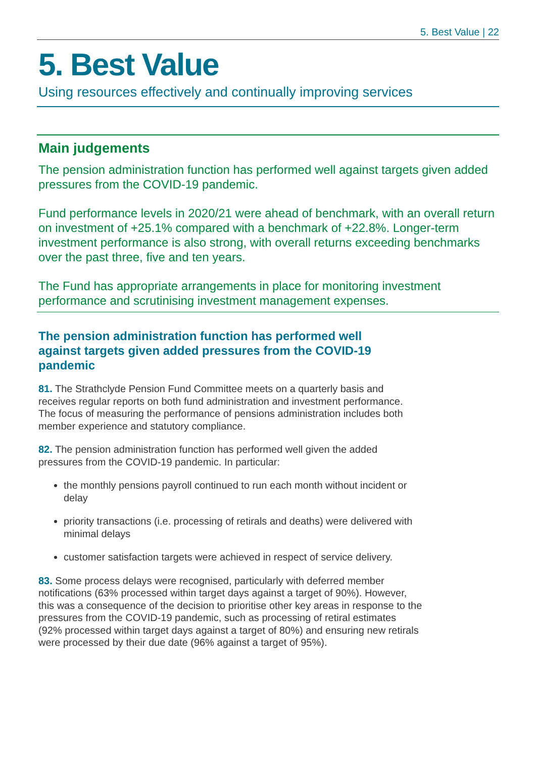5. Best Value | 22
5. Best Value
Using resources effectively and continually improving services
Main judgements
The pension administration function has performed well against targets given added pressures from the COVID-19 pandemic.
Fund performance levels in 2020/21 were ahead of benchmark, with an overall return on investment of +25.1% compared with a benchmark of +22.8%. Longer-term investment performance is also strong, with overall returns exceeding benchmarks over the past three, five and ten years.
The Fund has appropriate arrangements in place for monitoring investment performance and scrutinising investment management expenses.
The pension administration function has performed well against targets given added pressures from the COVID-19 pandemic
81. The Strathclyde Pension Fund Committee meets on a quarterly basis and receives regular reports on both fund administration and investment performance. The focus of measuring the performance of pensions administration includes both member experience and statutory compliance.
82. The pension administration function has performed well given the added pressures from the COVID-19 pandemic. In particular:
the monthly pensions payroll continued to run each month without incident or delay
priority transactions (i.e. processing of retirals and deaths) were delivered with minimal delays
customer satisfaction targets were achieved in respect of service delivery.
83. Some process delays were recognised, particularly with deferred member notifications (63% processed within target days against a target of 90%). However, this was a consequence of the decision to prioritise other key areas in response to the pressures from the COVID-19 pandemic, such as processing of retiral estimates (92% processed within target days against a target of 80%) and ensuring new retirals were processed by their due date (96% against a target of 95%).